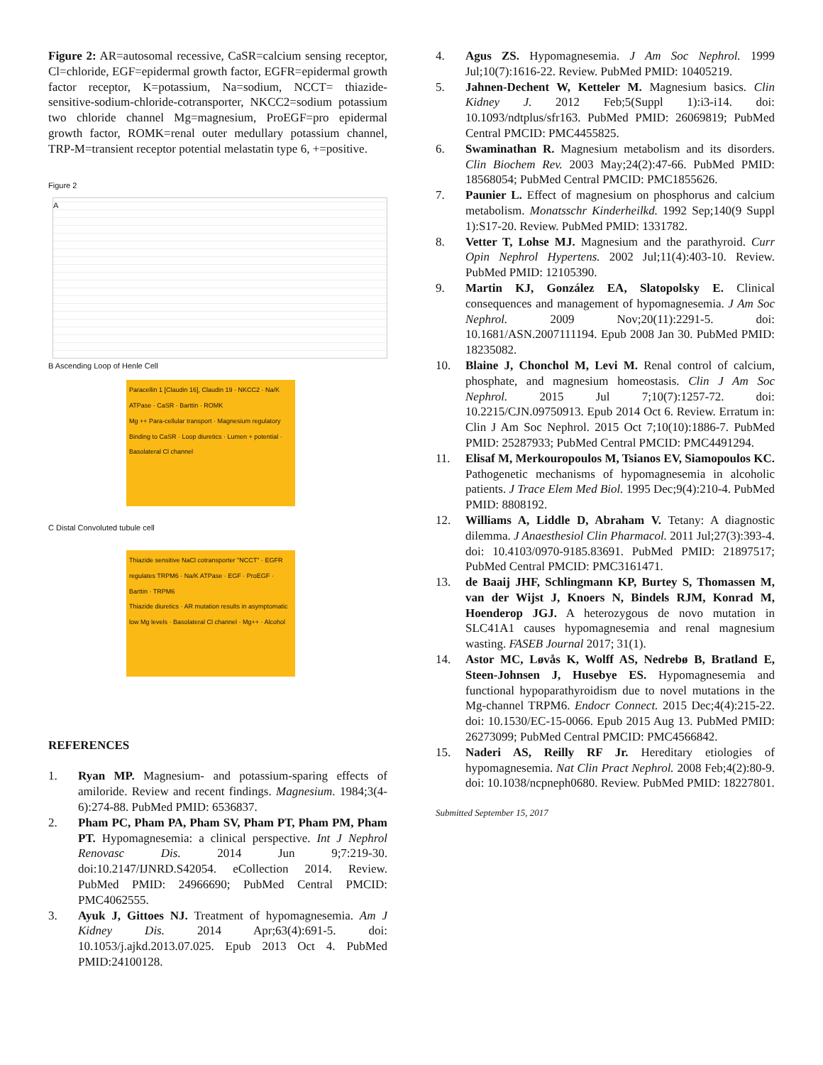Figure 2: AR=autosomal recessive, CaSR=calcium sensing receptor, Cl=chloride, EGF=epidermal growth factor, EGFR=epidermal growth factor receptor, K=potassium, Na=sodium, NCCT= thiazide-sensitive-sodium-chloride-cotransporter, NKCC2=sodium potassium two chloride channel Mg=magnesium, ProEGF=pro epidermal growth factor, ROMK=renal outer medullary potassium channel, TRP-M=transient receptor potential melastatin type 6, +=positive.
Figure 2
A
B Ascending Loop of Henle Cell
Paracellin 1 [Claudin 16], Claudin 19 · NKCC2 · Na/K ATPase · CaSR · Barttin · ROMK
Mg ++ Para-cellular transport · Magnesium regulatory Binding to CaSR · Loop diuretics · Lumen + potential · Basolateral Cl channel
C Distal Convoluted tubule cell
Thiazide sensitive NaCl cotransporter "NCCT" · EGFR regulates TRPM6 · Na/K ATPase · EGF · ProEGF · Barttin · TRPM6
Thiazide diuretics · AR mutation results in asymptomatic low Mg levels · Basolateral Cl channel · Mg++ · Alcohol
REFERENCES
1. Ryan MP. Magnesium- and potassium-sparing effects of amiloride. Review and recent findings. Magnesium. 1984;3(4-6):274-88. PubMed PMID: 6536837.
2. Pham PC, Pham PA, Pham SV, Pham PT, Pham PM, Pham PT. Hypomagnesemia: a clinical perspective. Int J Nephrol Renovasc Dis. 2014 Jun 9;7:219-30. doi:10.2147/IJNRD.S42054. eCollection 2014. Review. PubMed PMID: 24966690; PubMed Central PMCID: PMC4062555.
3. Ayuk J, Gittoes NJ. Treatment of hypomagnesemia. Am J Kidney Dis. 2014 Apr;63(4):691-5. doi: 10.1053/j.ajkd.2013.07.025. Epub 2013 Oct 4. PubMed PMID:24100128.
4. Agus ZS. Hypomagnesemia. J Am Soc Nephrol. 1999 Jul;10(7):1616-22. Review. PubMed PMID: 10405219.
5. Jahnen-Dechent W, Ketteler M. Magnesium basics. Clin Kidney J. 2012 Feb;5(Suppl 1):i3-i14. doi: 10.1093/ndtplus/sfr163. PubMed PMID: 26069819; PubMed Central PMCID: PMC4455825.
6. Swaminathan R. Magnesium metabolism and its disorders. Clin Biochem Rev. 2003 May;24(2):47-66. PubMed PMID: 18568054; PubMed Central PMCID: PMC1855626.
7. Paunier L. Effect of magnesium on phosphorus and calcium metabolism. Monatsschr Kinderheilkd. 1992 Sep;140(9 Suppl 1):S17-20. Review. PubMed PMID: 1331782.
8. Vetter T, Lohse MJ. Magnesium and the parathyroid. Curr Opin Nephrol Hypertens. 2002 Jul;11(4):403-10. Review. PubMed PMID: 12105390.
9. Martin KJ, González EA, Slatopolsky E. Clinical consequences and management of hypomagnesemia. J Am Soc Nephrol. 2009 Nov;20(11):2291-5. doi: 10.1681/ASN.2007111194. Epub 2008 Jan 30. PubMed PMID: 18235082.
10. Blaine J, Chonchol M, Levi M. Renal control of calcium, phosphate, and magnesium homeostasis. Clin J Am Soc Nephrol. 2015 Jul 7;10(7):1257-72. doi: 10.2215/CJN.09750913. Epub 2014 Oct 6. Review. Erratum in: Clin J Am Soc Nephrol. 2015 Oct 7;10(10):1886-7. PubMed PMID: 25287933; PubMed Central PMCID: PMC4491294.
11. Elisaf M, Merkouropoulos M, Tsianos EV, Siamopoulos KC. Pathogenetic mechanisms of hypomagnesemia in alcoholic patients. J Trace Elem Med Biol. 1995 Dec;9(4):210-4. PubMed PMID: 8808192.
12. Williams A, Liddle D, Abraham V. Tetany: A diagnostic dilemma. J Anaesthesiol Clin Pharmacol. 2011 Jul;27(3):393-4. doi: 10.4103/0970-9185.83691. PubMed PMID: 21897517; PubMed Central PMCID: PMC3161471.
13. de Baaij JHF, Schlingmann KP, Burtey S, Thomassen M, van der Wijst J, Knoers N, Bindels RJM, Konrad M, Hoenderop JGJ. A heterozygous de novo mutation in SLC41A1 causes hypomagnesemia and renal magnesium wasting. FASEB Journal 2017; 31(1).
14. Astor MC, Løvås K, Wolff AS, Nedrebø B, Bratland E, Steen-Johnsen J, Husebye ES. Hypomagnesemia and functional hypoparathyroidism due to novel mutations in the Mg-channel TRPM6. Endocr Connect. 2015 Dec;4(4):215-22. doi: 10.1530/EC-15-0066. Epub 2015 Aug 13. PubMed PMID: 26273099; PubMed Central PMCID: PMC4566842.
15. Naderi AS, Reilly RF Jr. Hereditary etiologies of hypomagnesemia. Nat Clin Pract Nephrol. 2008 Feb;4(2):80-9. doi: 10.1038/ncpneph0680. Review. PubMed PMID: 18227801.
Submitted September 15, 2017